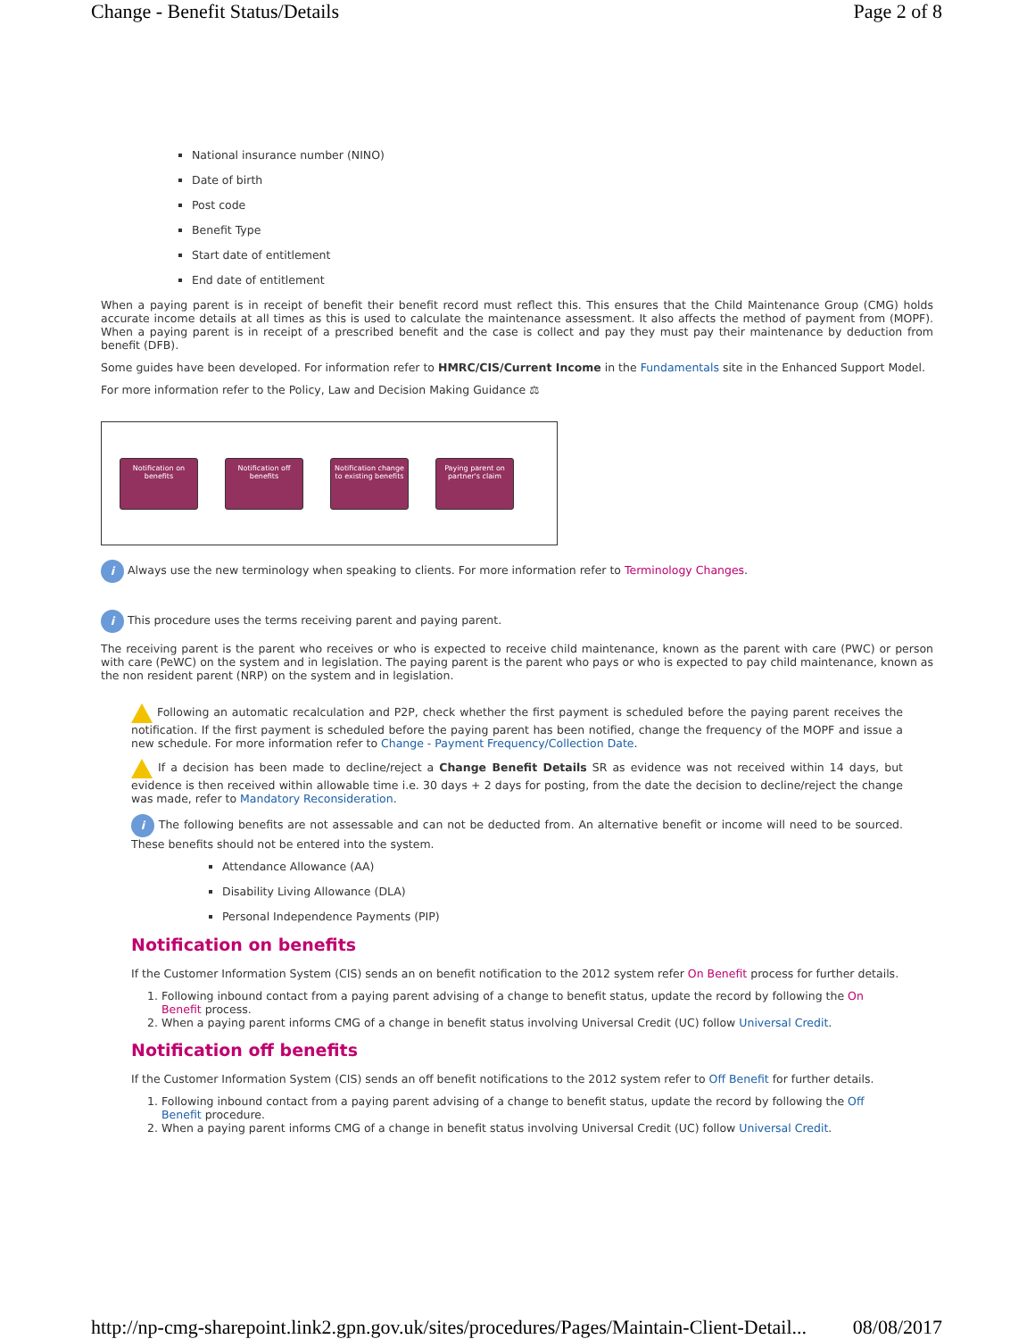Change - Benefit Status/Details Page 2 of 8
National insurance number (NINO)
Date of birth
Post code
Benefit Type
Start date of entitlement
End date of entitlement
When a paying parent is in receipt of benefit their benefit record must reflect this. This ensures that the Child Maintenance Group (CMG) holds accurate income details at all times as this is used to calculate the maintenance assessment. It also affects the method of payment from (MOPF). When a paying parent is in receipt of a prescribed benefit and the case is collect and pay they must pay their maintenance by deduction from benefit (DFB).
Some guides have been developed. For information refer to HMRC/CIS/Current Income in the Fundamentals site in the Enhanced Support Model.
For more information refer to the Policy, Law and Decision Making Guidance ⚖
Notification on benefits
Notification off benefits
Notification change to existing benefits
Paying parent on partner's claim
i Always use the new terminology when speaking to clients. For more information refer to Terminology Changes.
i This procedure uses the terms receiving parent and paying parent.
The receiving parent is the parent who receives or who is expected to receive child maintenance, known as the parent with care (PWC) or person with care (PeWC) on the system and in legislation. The paying parent is the parent who pays or who is expected to pay child maintenance, known as the non resident parent (NRP) on the system and in legislation.
Following an automatic recalculation and P2P, check whether the first payment is scheduled before the paying parent receives the notification. If the first payment is scheduled before the paying parent has been notified, change the frequency of the MOPF and issue a new schedule. For more information refer to Change - Payment Frequency/Collection Date.
If a decision has been made to decline/reject a Change Benefit Details SR as evidence was not received within 14 days, but evidence is then received within allowable time i.e. 30 days + 2 days for posting, from the date the decision to decline/reject the change was made, refer to Mandatory Reconsideration.
i The following benefits are not assessable and can not be deducted from. An alternative benefit or income will need to be sourced. These benefits should not be entered into the system.
Attendance Allowance (AA)
Disability Living Allowance (DLA)
Personal Independence Payments (PIP)
Notification on benefits
If the Customer Information System (CIS) sends an on benefit notification to the 2012 system refer On Benefit process for further details.
1. Following inbound contact from a paying parent advising of a change to benefit status, update the record by following the On Benefit process.
2. When a paying parent informs CMG of a change in benefit status involving Universal Credit (UC) follow Universal Credit.
Notification off benefits
If the Customer Information System (CIS) sends an off benefit notifications to the 2012 system refer to Off Benefit for further details.
1. Following inbound contact from a paying parent advising of a change to benefit status, update the record by following the Off Benefit procedure.
2. When a paying parent informs CMG of a change in benefit status involving Universal Credit (UC) follow Universal Credit.
http://np-cmg-sharepoint.link2.gpn.gov.uk/sites/procedures/Pages/Maintain-Client-Detail... 08/08/2017